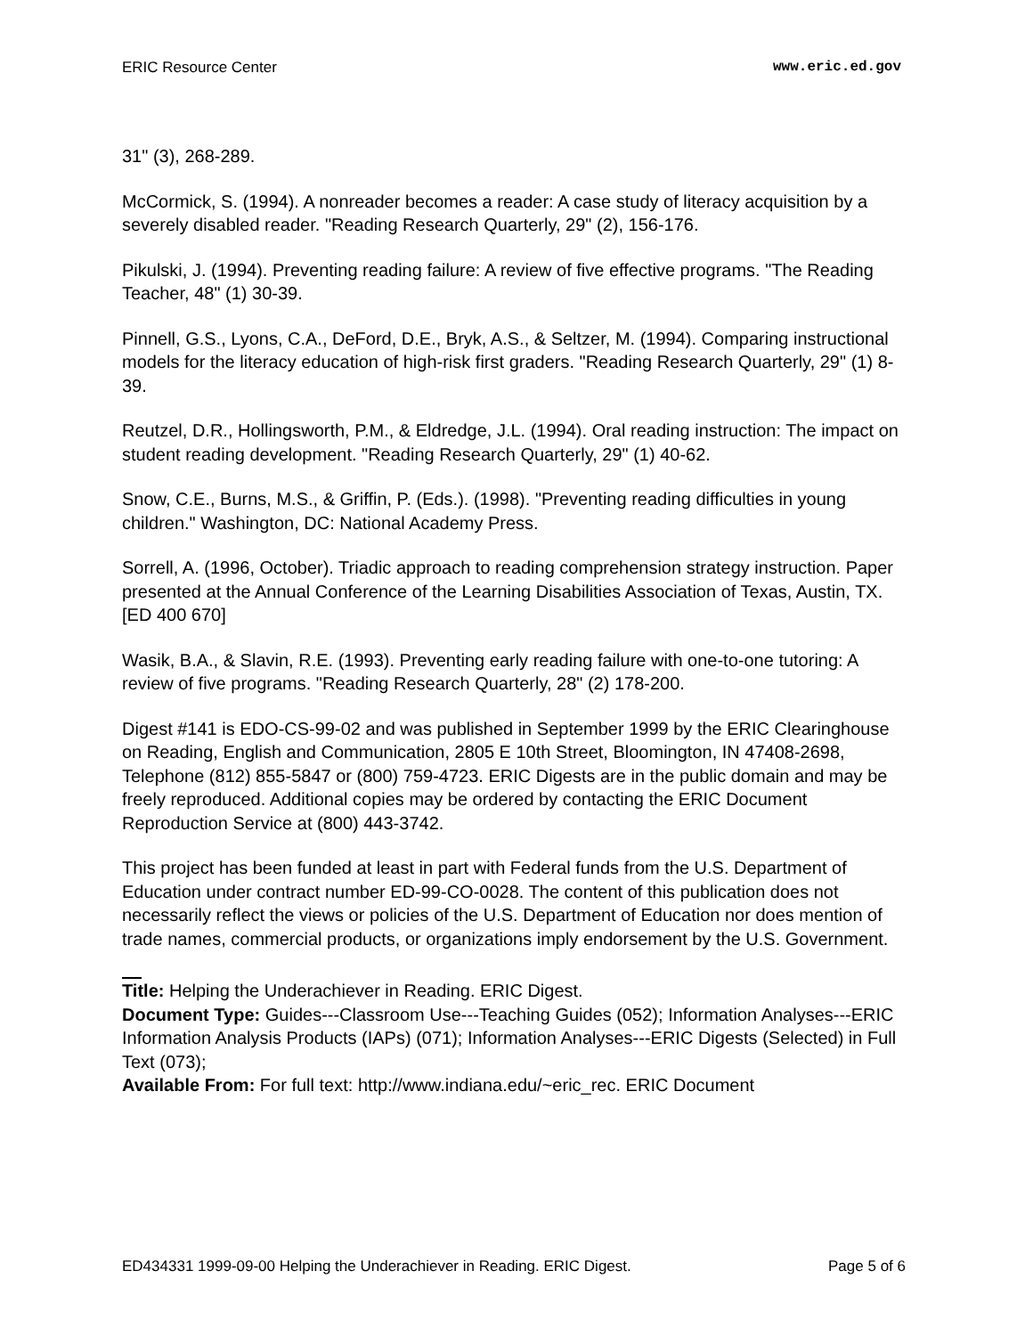ERIC Resource Center www.eric.ed.gov
31" (3), 268-289.
McCormick, S. (1994). A nonreader becomes a reader: A case study of literacy acquisition by a severely disabled reader. "Reading Research Quarterly, 29" (2), 156-176.
Pikulski, J. (1994). Preventing reading failure: A review of five effective programs. "The Reading Teacher, 48" (1) 30-39.
Pinnell, G.S., Lyons, C.A., DeFord, D.E., Bryk, A.S., & Seltzer, M. (1994). Comparing instructional models for the literacy education of high-risk first graders. "Reading Research Quarterly, 29" (1) 8-39.
Reutzel, D.R., Hollingsworth, P.M., & Eldredge, J.L. (1994). Oral reading instruction: The impact on student reading development. "Reading Research Quarterly, 29" (1) 40-62.
Snow, C.E., Burns, M.S., & Griffin, P. (Eds.). (1998). "Preventing reading difficulties in young children." Washington, DC: National Academy Press.
Sorrell, A. (1996, October). Triadic approach to reading comprehension strategy instruction. Paper presented at the Annual Conference of the Learning Disabilities Association of Texas, Austin, TX. [ED 400 670]
Wasik, B.A., & Slavin, R.E. (1993). Preventing early reading failure with one-to-one tutoring: A review of five programs. "Reading Research Quarterly, 28" (2) 178-200.
Digest #141 is EDO-CS-99-02 and was published in September 1999 by the ERIC Clearinghouse on Reading, English and Communication, 2805 E 10th Street, Bloomington, IN 47408-2698, Telephone (812) 855-5847 or (800) 759-4723. ERIC Digests are in the public domain and may be freely reproduced. Additional copies may be ordered by contacting the ERIC Document Reproduction Service at (800) 443-3742.
This project has been funded at least in part with Federal funds from the U.S. Department of Education under contract number ED-99-CO-0028. The content of this publication does not necessarily reflect the views or policies of the U.S. Department of Education nor does mention of trade names, commercial products, or organizations imply endorsement by the U.S. Government.
Title: Helping the Underachiever in Reading. ERIC Digest.
Document Type: Guides---Classroom Use---Teaching Guides (052); Information Analyses---ERIC Information Analysis Products (IAPs) (071); Information Analyses---ERIC Digests (Selected) in Full Text (073);
Available From: For full text: http://www.indiana.edu/~eric_rec. ERIC Document
ED434331 1999-09-00 Helping the Underachiever in Reading. ERIC Digest. Page 5 of 6